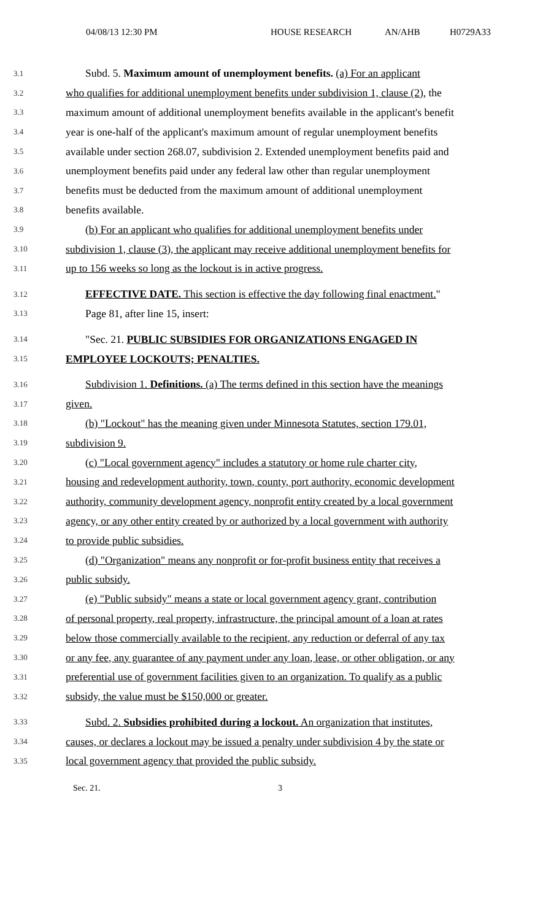04/08/13 12:30 PM HOUSE RESEARCH AN/AHB H0729A33
3.1 Subd. 5. Maximum amount of unemployment benefits. (a) For an applicant
3.2 who qualifies for additional unemployment benefits under subdivision 1, clause (2), the
3.3 maximum amount of additional unemployment benefits available in the applicant's benefit
3.4 year is one-half of the applicant's maximum amount of regular unemployment benefits
3.5 available under section 268.07, subdivision 2. Extended unemployment benefits paid and
3.6 unemployment benefits paid under any federal law other than regular unemployment
3.7 benefits must be deducted from the maximum amount of additional unemployment
3.8 benefits available.
3.9 (b) For an applicant who qualifies for additional unemployment benefits under
3.10 subdivision 1, clause (3), the applicant may receive additional unemployment benefits for
3.11 up to 156 weeks so long as the lockout is in active progress.
3.12 EFFECTIVE DATE. This section is effective the day following final enactment."
3.13 Page 81, after line 15, insert:
3.14 "Sec. 21. PUBLIC SUBSIDIES FOR ORGANIZATIONS ENGAGED IN
3.15 EMPLOYEE LOCKOUTS; PENALTIES.
3.16 Subdivision 1. Definitions. (a) The terms defined in this section have the meanings
3.17 given.
3.18 (b) "Lockout" has the meaning given under Minnesota Statutes, section 179.01,
3.19 subdivision 9.
3.20 (c) "Local government agency" includes a statutory or home rule charter city,
3.21 housing and redevelopment authority, town, county, port authority, economic development
3.22 authority, community development agency, nonprofit entity created by a local government
3.23 agency, or any other entity created by or authorized by a local government with authority
3.24 to provide public subsidies.
3.25 (d) "Organization" means any nonprofit or for-profit business entity that receives a
3.26 public subsidy.
3.27 (e) "Public subsidy" means a state or local government agency grant, contribution
3.28 of personal property, real property, infrastructure, the principal amount of a loan at rates
3.29 below those commercially available to the recipient, any reduction or deferral of any tax
3.30 or any fee, any guarantee of any payment under any loan, lease, or other obligation, or any
3.31 preferential use of government facilities given to an organization. To qualify as a public
3.32 subsidy, the value must be $150,000 or greater.
3.33 Subd. 2. Subsidies prohibited during a lockout. An organization that institutes,
3.34 causes, or declares a lockout may be issued a penalty under subdivision 4 by the state or
3.35 local government agency that provided the public subsidy.
Sec. 21. 3